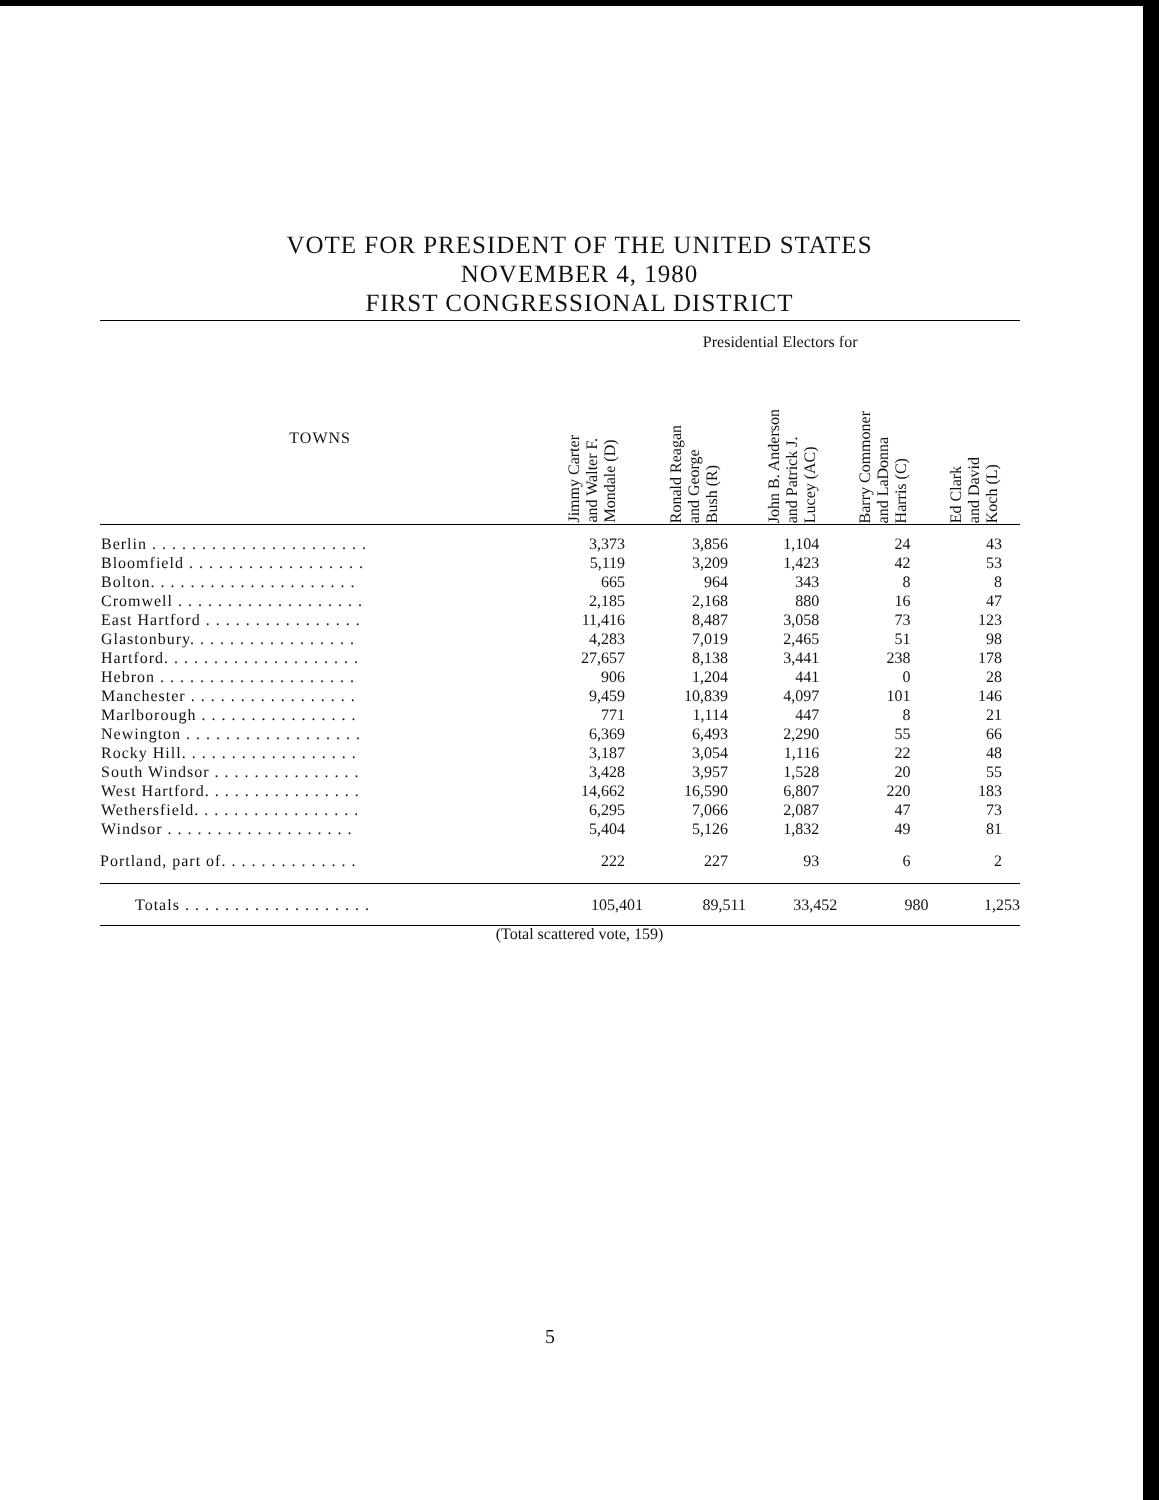VOTE FOR PRESIDENT OF THE UNITED STATES
NOVEMBER 4, 1980
FIRST CONGRESSIONAL DISTRICT
| | Presidential Electors for | | | | |
| --- | --- | --- | --- | --- | --- |
| TOWNS | Jimmy Carter and Walter F. Mondale (D) | Ronald Reagan and George Bush (R) | John B. Anderson and Patrick J. Lucey (AC) | Barry Commoner and LaDonna Harris (C) | Ed Clark and David Koch (L) |
| Berlin . . . . . . . . . . . . . . . . . . . . . . | 3,373 | 3,856 | 1,104 | 24 | 43 |
| Bloomfield . . . . . . . . . . . . . . . . . . | 5,119 | 3,209 | 1,423 | 42 | 53 |
| Bolton. . . . . . . . . . . . . . . . . . . . . | 665 | 964 | 343 | 8 | 8 |
| Cromwell . . . . . . . . . . . . . . . . . . . | 2,185 | 2,168 | 880 | 16 | 47 |
| East Hartford . . . . . . . . . . . . . . . . | 11,416 | 8,487 | 3,058 | 73 | 123 |
| Glastonbury. . . . . . . . . . . . . . . . . | 4,283 | 7,019 | 2,465 | 51 | 98 |
| Hartford. . . . . . . . . . . . . . . . . . . . | 27,657 | 8,138 | 3,441 | 238 | 178 |
| Hebron . . . . . . . . . . . . . . . . . . . . | 906 | 1,204 | 441 | 0 | 28 |
| Manchester . . . . . . . . . . . . . . . . . | 9,459 | 10,839 | 4,097 | 101 | 146 |
| Marlborough . . . . . . . . . . . . . . . . | 771 | 1,114 | 447 | 8 | 21 |
| Newington . . . . . . . . . . . . . . . . . . | 6,369 | 6,493 | 2,290 | 55 | 66 |
| Rocky Hill. . . . . . . . . . . . . . . . . . | 3,187 | 3,054 | 1,116 | 22 | 48 |
| South Windsor . . . . . . . . . . . . . . . | 3,428 | 3,957 | 1,528 | 20 | 55 |
| West Hartford. . . . . . . . . . . . . . . . | 14,662 | 16,590 | 6,807 | 220 | 183 |
| Wethersfield. . . . . . . . . . . . . . . . . | 6,295 | 7,066 | 2,087 | 47 | 73 |
| Windsor . . . . . . . . . . . . . . . . . . . | 5,404 | 5,126 | 1,832 | 49 | 81 |
| Portland, part of. . . . . . . . . . . . . . | 222 | 227 | 93 | 6 | 2 |
| Totals . . . . . . . . . . . . . . . . . . . | 105,401 | 89,511 | 33,452 | 980 | 1,253 |
(Total scattered vote, 159)
5